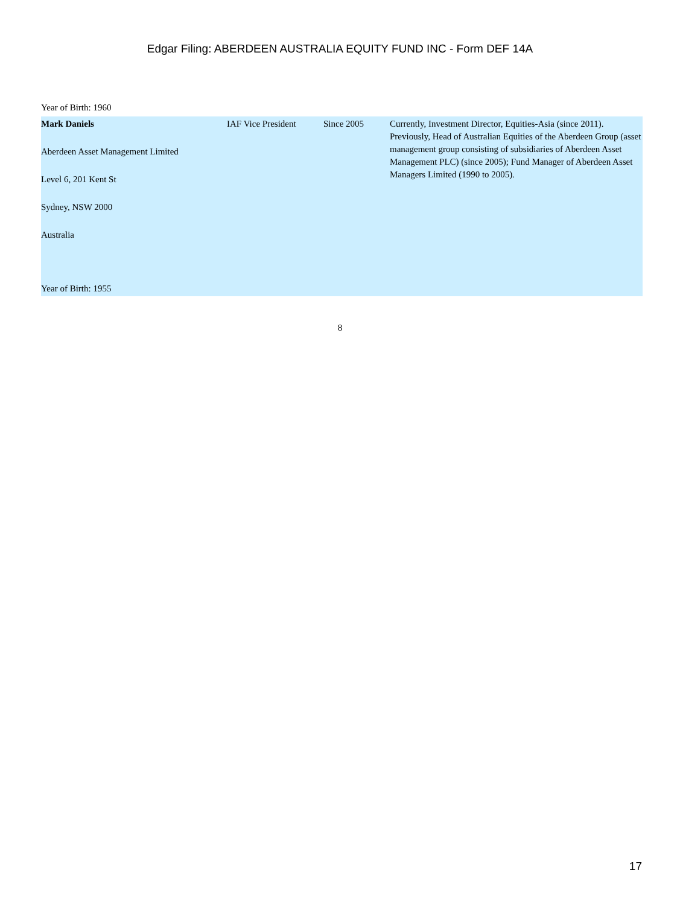Edgar Filing: ABERDEEN AUSTRALIA EQUITY FUND INC - Form DEF 14A
Year of Birth: 1960
| Mark Daniels Aberdeen Asset Management Limited Level 6, 201 Kent St Sydney, NSW 2000 Australia Year of Birth: 1955 | IAF Vice President | Since 2005 | Currently, Investment Director, Equities-Asia (since 2011). Previously, Head of Australian Equities of the Aberdeen Group (asset management group consisting of subsidiaries of Aberdeen Asset Management PLC) (since 2005); Fund Manager of Aberdeen Asset Managers Limited (1990 to 2005). |
8
17